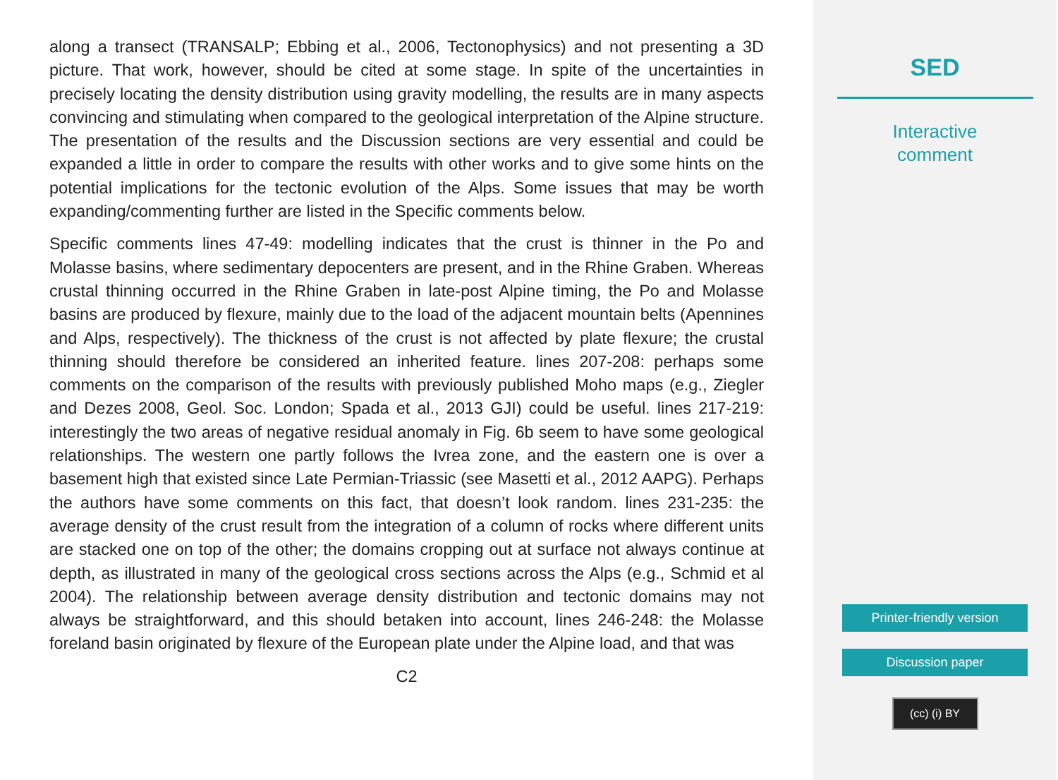along a transect (TRANSALP; Ebbing et al., 2006, Tectonophysics) and not presenting a 3D picture. That work, however, should be cited at some stage. In spite of the uncertainties in precisely locating the density distribution using gravity modelling, the results are in many aspects convincing and stimulating when compared to the geological interpretation of the Alpine structure. The presentation of the results and the Discussion sections are very essential and could be expanded a little in order to compare the results with other works and to give some hints on the potential implications for the tectonic evolution of the Alps. Some issues that may be worth expanding/commenting further are listed in the Specific comments below.
Specific comments lines 47-49: modelling indicates that the crust is thinner in the Po and Molasse basins, where sedimentary depocenters are present, and in the Rhine Graben. Whereas crustal thinning occurred in the Rhine Graben in late-post Alpine timing, the Po and Molasse basins are produced by flexure, mainly due to the load of the adjacent mountain belts (Apennines and Alps, respectively). The thickness of the crust is not affected by plate flexure; the crustal thinning should therefore be considered an inherited feature. lines 207-208: perhaps some comments on the comparison of the results with previously published Moho maps (e.g., Ziegler and Dezes 2008, Geol. Soc. London; Spada et al., 2013 GJI) could be useful. lines 217-219: interestingly the two areas of negative residual anomaly in Fig. 6b seem to have some geological relationships. The western one partly follows the Ivrea zone, and the eastern one is over a basement high that existed since Late Permian-Triassic (see Masetti et al., 2012 AAPG). Perhaps the authors have some comments on this fact, that doesn’t look random. lines 231-235: the average density of the crust result from the integration of a column of rocks where different units are stacked one on top of the other; the domains cropping out at surface not always continue at depth, as illustrated in many of the geological cross sections across the Alps (e.g., Schmid et al 2004). The relationship between average density distribution and tectonic domains may not always be straightforward, and this should betaken into account, lines 246-248: the Molasse foreland basin originated by flexure of the European plate under the Alpine load, and that was
C2
SED
Interactive
comment
Printer-friendly version
Discussion paper
(cc) (i) BY